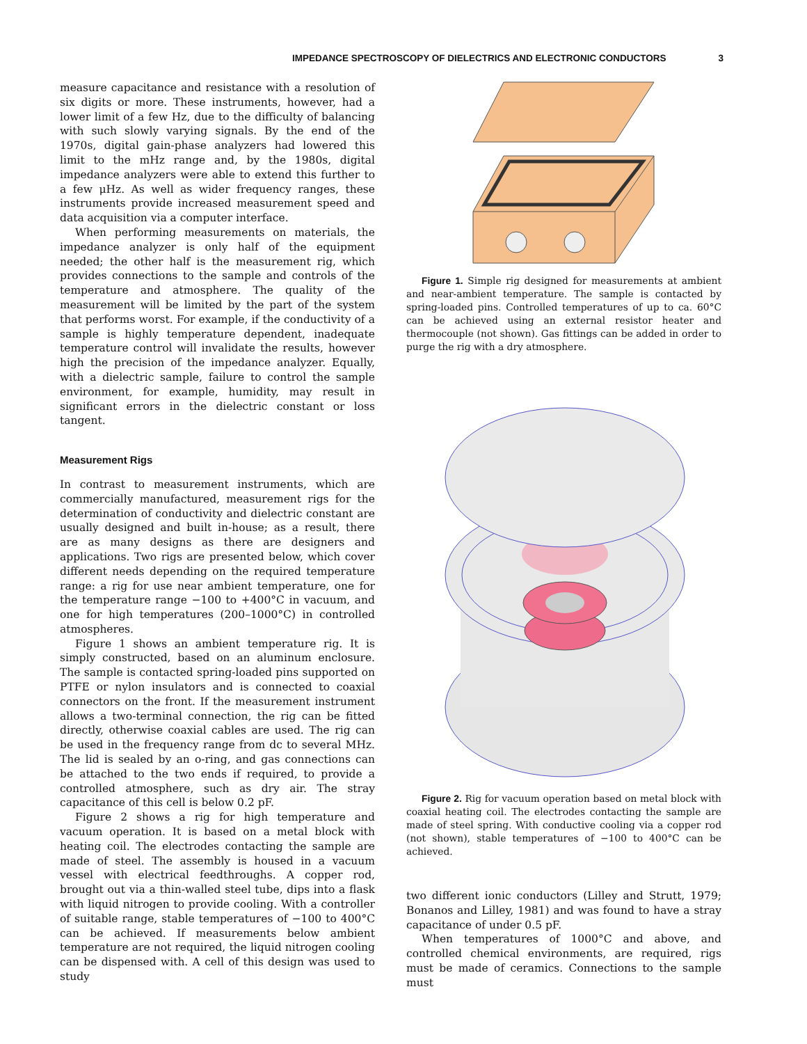IMPEDANCE SPECTROSCOPY OF DIELECTRICS AND ELECTRONIC CONDUCTORS 3
measure capacitance and resistance with a resolution of six digits or more. These instruments, however, had a lower limit of a few Hz, due to the difficulty of balancing with such slowly varying signals. By the end of the 1970s, digital gain-phase analyzers had lowered this limit to the mHz range and, by the 1980s, digital impedance analyzers were able to extend this further to a few μHz. As well as wider frequency ranges, these instruments provide increased measurement speed and data acquisition via a computer interface.
When performing measurements on materials, the impedance analyzer is only half of the equipment needed; the other half is the measurement rig, which provides connections to the sample and controls of the temperature and atmosphere. The quality of the measurement will be limited by the part of the system that performs worst. For example, if the conductivity of a sample is highly temperature dependent, inadequate temperature control will invalidate the results, however high the precision of the impedance analyzer. Equally, with a dielectric sample, failure to control the sample environment, for example, humidity, may result in significant errors in the dielectric constant or loss tangent.
Measurement Rigs
In contrast to measurement instruments, which are commercially manufactured, measurement rigs for the determination of conductivity and dielectric constant are usually designed and built in-house; as a result, there are as many designs as there are designers and applications. Two rigs are presented below, which cover different needs depending on the required temperature range: a rig for use near ambient temperature, one for the temperature range −100 to +400°C in vacuum, and one for high temperatures (200–1000°C) in controlled atmospheres.
Figure 1 shows an ambient temperature rig. It is simply constructed, based on an aluminum enclosure. The sample is contacted spring-loaded pins supported on PTFE or nylon insulators and is connected to coaxial connectors on the front. If the measurement instrument allows a two-terminal connection, the rig can be fitted directly, otherwise coaxial cables are used. The rig can be used in the frequency range from dc to several MHz. The lid is sealed by an o-ring, and gas connections can be attached to the two ends if required, to provide a controlled atmosphere, such as dry air. The stray capacitance of this cell is below 0.2 pF.
Figure 2 shows a rig for high temperature and vacuum operation. It is based on a metal block with heating coil. The electrodes contacting the sample are made of steel. The assembly is housed in a vacuum vessel with electrical feedthroughs. A copper rod, brought out via a thin-walled steel tube, dips into a flask with liquid nitrogen to provide cooling. With a controller of suitable range, stable temperatures of −100 to 400°C can be achieved. If measurements below ambient temperature are not required, the liquid nitrogen cooling can be dispensed with. A cell of this design was used to study
Figure 1. Simple rig designed for measurements at ambient and near-ambient temperature. The sample is contacted by spring-loaded pins. Controlled temperatures of up to ca. 60°C can be achieved using an external resistor heater and thermocouple (not shown). Gas fittings can be added in order to purge the rig with a dry atmosphere.
Figure 2. Rig for vacuum operation based on metal block with coaxial heating coil. The electrodes contacting the sample are made of steel spring. With conductive cooling via a copper rod (not shown), stable temperatures of −100 to 400°C can be achieved.
two different ionic conductors (Lilley and Strutt, 1979; Bonanos and Lilley, 1981) and was found to have a stray capacitance of under 0.5 pF.
When temperatures of 1000°C and above, and controlled chemical environments, are required, rigs must be made of ceramics. Connections to the sample must